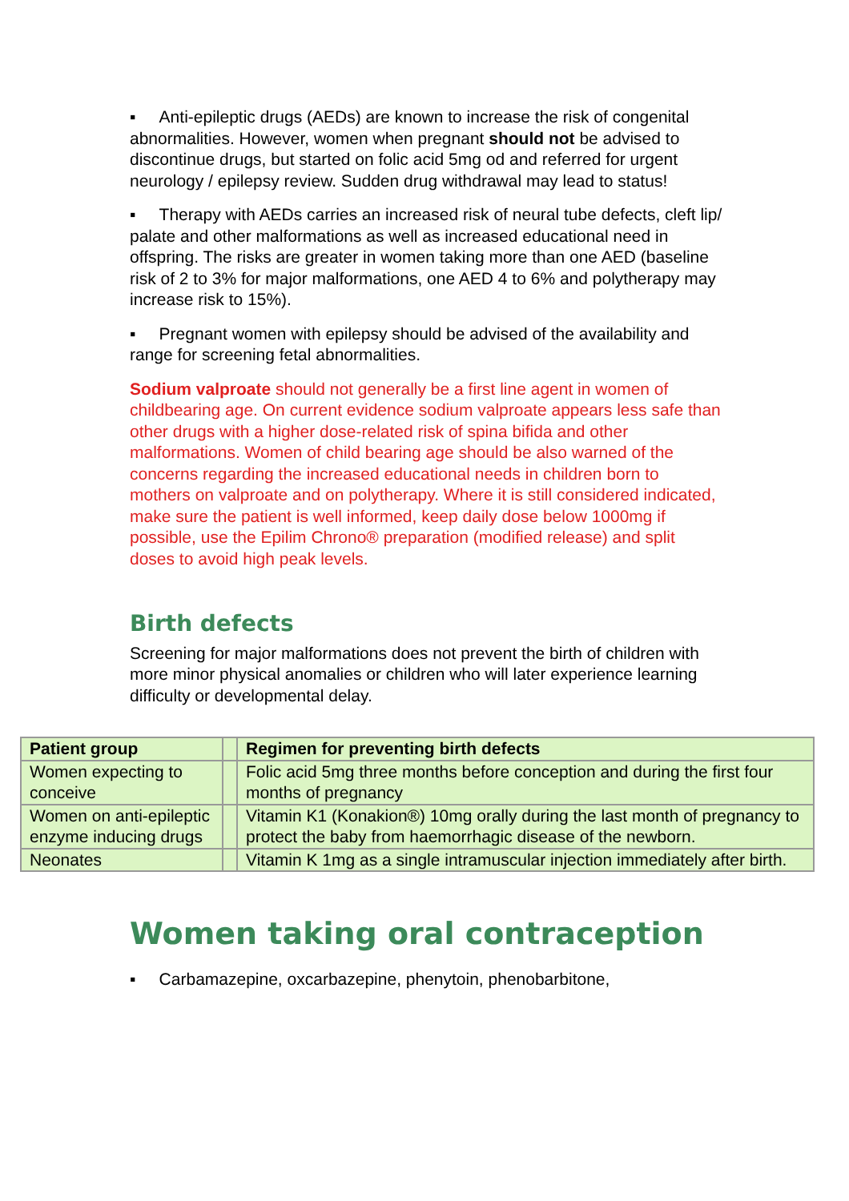▪ Anti-epileptic drugs (AEDs) are known to increase the risk of congenital abnormalities. However, women when pregnant should not be advised to discontinue drugs, but started on folic acid 5mg od and referred for urgent neurology / epilepsy review. Sudden drug withdrawal may lead to status!
▪ Therapy with AEDs carries an increased risk of neural tube defects, cleft lip/ palate and other malformations as well as increased educational need in offspring. The risks are greater in women taking more than one AED (baseline risk of 2 to 3% for major malformations, one AED 4 to 6% and polytherapy may increase risk to 15%).
▪ Pregnant women with epilepsy should be advised of the availability and range for screening fetal abnormalities.
Sodium valproate should not generally be a first line agent in women of childbearing age. On current evidence sodium valproate appears less safe than other drugs with a higher dose-related risk of spina bifida and other malformations. Women of child bearing age should be also warned of the concerns regarding the increased educational needs in children born to mothers on valproate and on polytherapy. Where it is still considered indicated, make sure the patient is well informed, keep daily dose below 1000mg if possible, use the Epilim Chrono® preparation (modified release) and split doses to avoid high peak levels.
Birth defects
Screening for major malformations does not prevent the birth of children with more minor physical anomalies or children who will later experience learning difficulty or developmental delay.
| Patient group | | Regimen for preventing birth defects |
| Women expecting to conceive | | Folic acid 5mg three months before conception and during the first four months of pregnancy |
| Women on anti-epileptic enzyme inducing drugs | | Vitamin K1 (Konakion®) 10mg orally during the last month of pregnancy to protect the baby from haemorrhagic disease of the newborn. |
| Neonates | | Vitamin K 1mg as a single intramuscular injection immediately after birth. |
Women taking oral contraception
▪ Carbamazepine, oxcarbazepine, phenytoin, phenobarbitone,